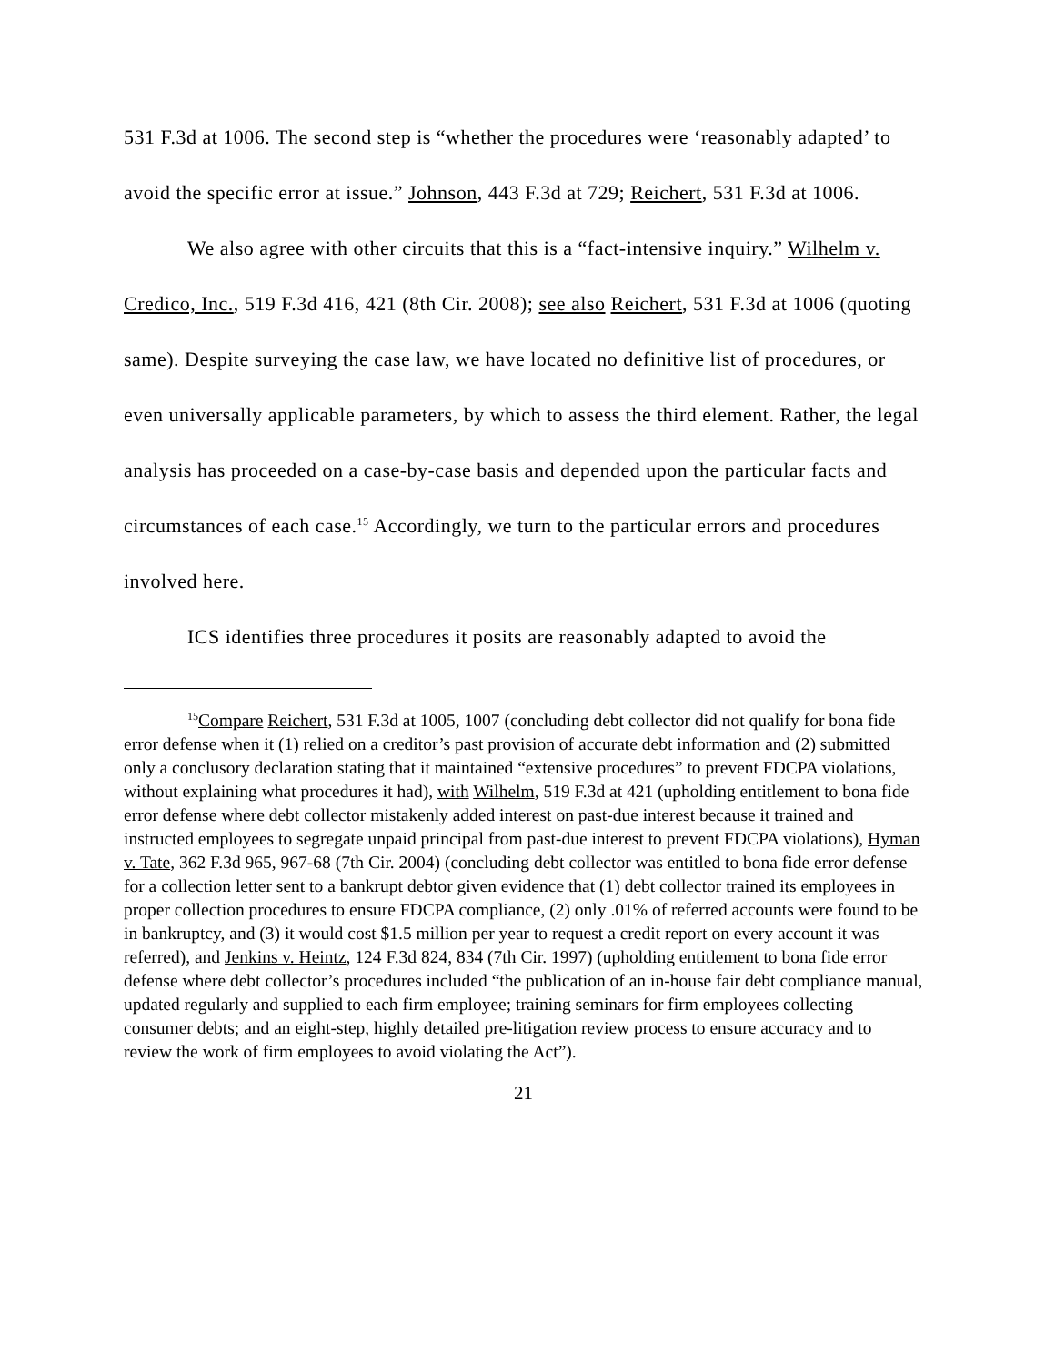531 F.3d at 1006. The second step is “whether the procedures were ‘reasonably adapted’ to avoid the specific error at issue.” Johnson, 443 F.3d at 729; Reichert, 531 F.3d at 1006.
We also agree with other circuits that this is a “fact-intensive inquiry.” Wilhelm v. Credico, Inc., 519 F.3d 416, 421 (8th Cir. 2008); see also Reichert, 531 F.3d at 1006 (quoting same). Despite surveying the case law, we have located no definitive list of procedures, or even universally applicable parameters, by which to assess the third element. Rather, the legal analysis has proceeded on a case-by-case basis and depended upon the particular facts and circumstances of each case.<sup>15</sup> Accordingly, we turn to the particular errors and procedures involved here.
ICS identifies three procedures it posits are reasonably adapted to avoid the
<sup>15</sup> Compare Reichert, 531 F.3d at 1005, 1007 (concluding debt collector did not qualify for bona fide error defense when it (1) relied on a creditor’s past provision of accurate debt information and (2) submitted only a conclusory declaration stating that it maintained “extensive procedures” to prevent FDCPA violations, without explaining what procedures it had), with Wilhelm, 519 F.3d at 421 (upholding entitlement to bona fide error defense where debt collector mistakenly added interest on past-due interest because it trained and instructed employees to segregate unpaid principal from past-due interest to prevent FDCPA violations), Hyman v. Tate, 362 F.3d 965, 967-68 (7th Cir. 2004) (concluding debt collector was entitled to bona fide error defense for a collection letter sent to a bankrupt debtor given evidence that (1) debt collector trained its employees in proper collection procedures to ensure FDCPA compliance, (2) only .01% of referred accounts were found to be in bankruptcy, and (3) it would cost $1.5 million per year to request a credit report on every account it was referred), and Jenkins v. Heintz, 124 F.3d 824, 834 (7th Cir. 1997) (upholding entitlement to bona fide error defense where debt collector’s procedures included “the publication of an in-house fair debt compliance manual, updated regularly and supplied to each firm employee; training seminars for firm employees collecting consumer debts; and an eight-step, highly detailed pre-litigation review process to ensure accuracy and to review the work of firm employees to avoid violating the Act”).
21